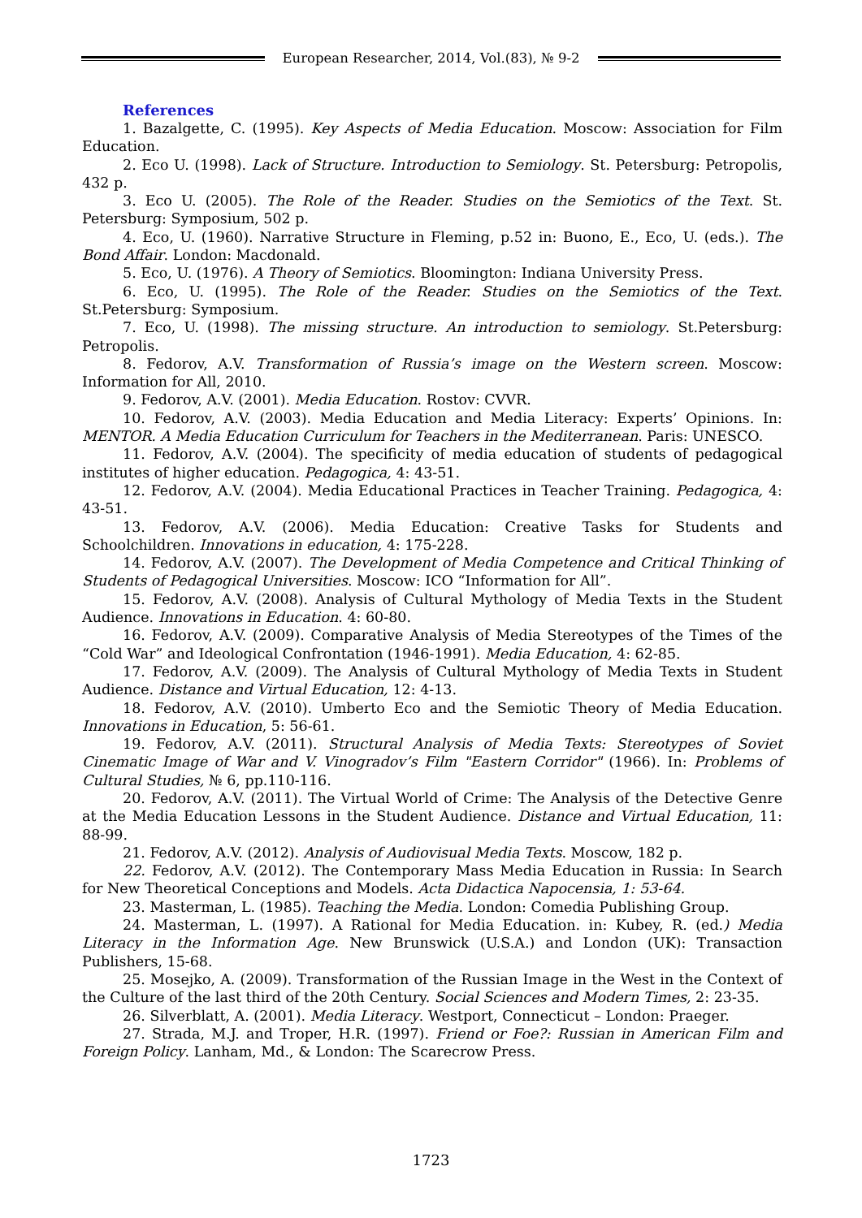European Researcher, 2014, Vol.(83), № 9-2
References
1. Bazalgette, C. (1995). Key Aspects of Media Education. Moscow: Association for Film Education.
2. Eco U. (1998). Lack of Structure. Introduction to Semiology. St. Petersburg: Petropolis, 432 p.
3. Eco U. (2005). The Role of the Reader. Studies on the Semiotics of the Text. St. Petersburg: Symposium, 502 p.
4. Eco, U. (1960). Narrative Structure in Fleming, p.52 in: Buono, E., Eco, U. (eds.). The Bond Affair. London: Macdonald.
5. Eco, U. (1976). A Theory of Semiotics. Bloomington: Indiana University Press.
6. Eco, U. (1995). The Role of the Reader. Studies on the Semiotics of the Text. St.Petersburg: Symposium.
7. Eco, U. (1998). The missing structure. An introduction to semiology. St.Petersburg: Petropolis.
8. Fedorov, A.V. Transformation of Russia’s image on the Western screen. Moscow: Information for All, 2010.
9. Fedorov, A.V. (2001). Media Education. Rostov: CVVR.
10. Fedorov, A.V. (2003). Media Education and Media Literacy: Experts’ Opinions. In: MENTOR. A Media Education Curriculum for Teachers in the Mediterranean. Paris: UNESCO.
11. Fedorov, A.V. (2004). The specificity of media education of students of pedagogical institutes of higher education. Pedagogica, 4: 43-51.
12. Fedorov, A.V. (2004). Media Educational Practices in Teacher Training. Pedagogica, 4: 43-51.
13. Fedorov, A.V. (2006). Media Education: Creative Tasks for Students and Schoolchildren. Innovations in education, 4: 175-228.
14. Fedorov, A.V. (2007). The Development of Media Competence and Critical Thinking of Students of Pedagogical Universities. Moscow: ICO “Information for All”.
15. Fedorov, A.V. (2008). Analysis of Cultural Mythology of Media Texts in the Student Audience. Innovations in Education. 4: 60-80.
16. Fedorov, A.V. (2009). Comparative Analysis of Media Stereotypes of the Times of the “Cold War” and Ideological Confrontation (1946-1991). Media Education, 4: 62-85.
17. Fedorov, A.V. (2009). The Analysis of Cultural Mythology of Media Texts in Student Audience. Distance and Virtual Education, 12: 4-13.
18. Fedorov, A.V. (2010). Umberto Eco and the Semiotic Theory of Media Education. Innovations in Education, 5: 56-61.
19. Fedorov, A.V. (2011). Structural Analysis of Media Texts: Stereotypes of Soviet Cinematic Image of War and V. Vinogradov’s Film "Eastern Corridor" (1966). In: Problems of Cultural Studies, № 6, pp.110-116.
20. Fedorov, A.V. (2011). The Virtual World of Crime: The Analysis of the Detective Genre at the Media Education Lessons in the Student Audience. Distance and Virtual Education, 11: 88-99.
21. Fedorov, A.V. (2012). Analysis of Audiovisual Media Texts. Moscow, 182 p.
22. Fedorov, A.V. (2012). The Contemporary Mass Media Education in Russia: In Search for New Theoretical Conceptions and Models. Acta Didactica Napocensia, 1: 53-64.
23. Masterman, L. (1985). Teaching the Media. London: Comedia Publishing Group.
24. Masterman, L. (1997). A Rational for Media Education. in: Kubey, R. (ed.) Media Literacy in the Information Age. New Brunswick (U.S.A.) and London (UK): Transaction Publishers, 15-68.
25. Mosejko, A. (2009). Transformation of the Russian Image in the West in the Context of the Culture of the last third of the 20th Century. Social Sciences and Modern Times, 2: 23-35.
26. Silverblatt, A. (2001). Media Literacy. Westport, Connecticut – London: Praeger.
27. Strada, M.J. and Troper, H.R. (1997). Friend or Foe?: Russian in American Film and Foreign Policy. Lanham, Md., & London: The Scarecrow Press.
1723